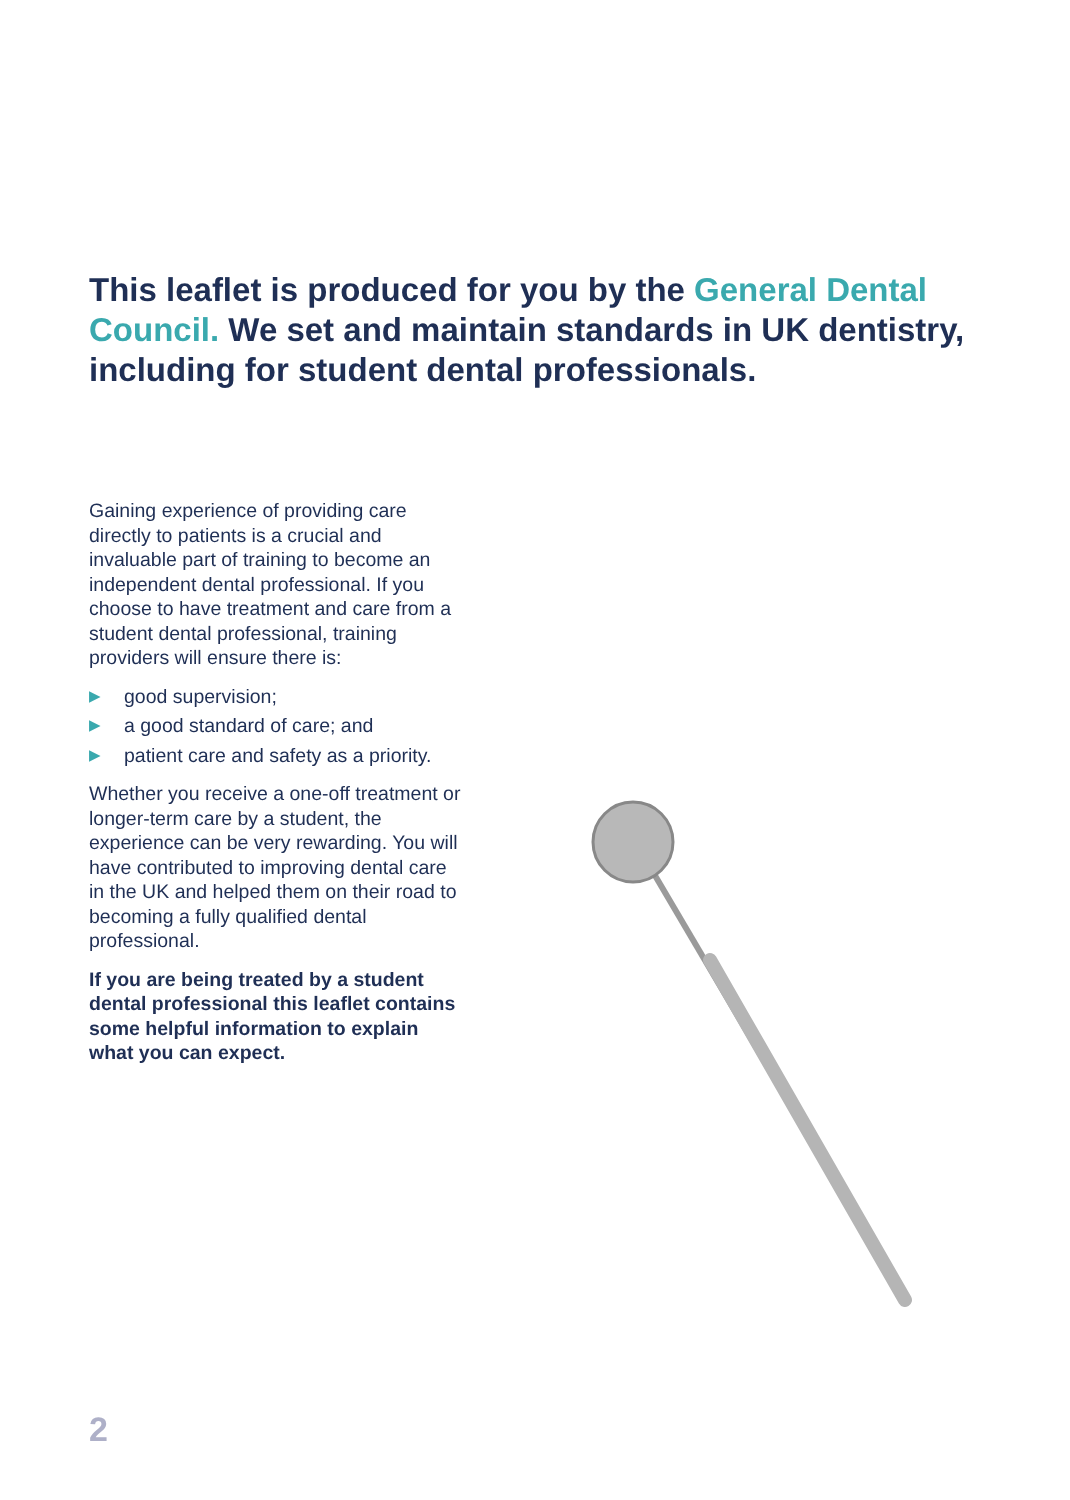This leaflet is produced for you by the General Dental Council. We set and maintain standards in UK dentistry, including for student dental professionals.
Gaining experience of providing care directly to patients is a crucial and invaluable part of training to become an independent dental professional. If you choose to have treatment and care from a student dental professional, training providers will ensure there is:
▶ good supervision;
▶ a good standard of care; and
▶ patient care and safety as a priority.
Whether you receive a one-off treatment or longer-term care by a student, the experience can be very rewarding. You will have contributed to improving dental care in the UK and helped them on their road to becoming a fully qualified dental professional.
If you are being treated by a student dental professional this leaflet contains some helpful information to explain what you can expect.
2